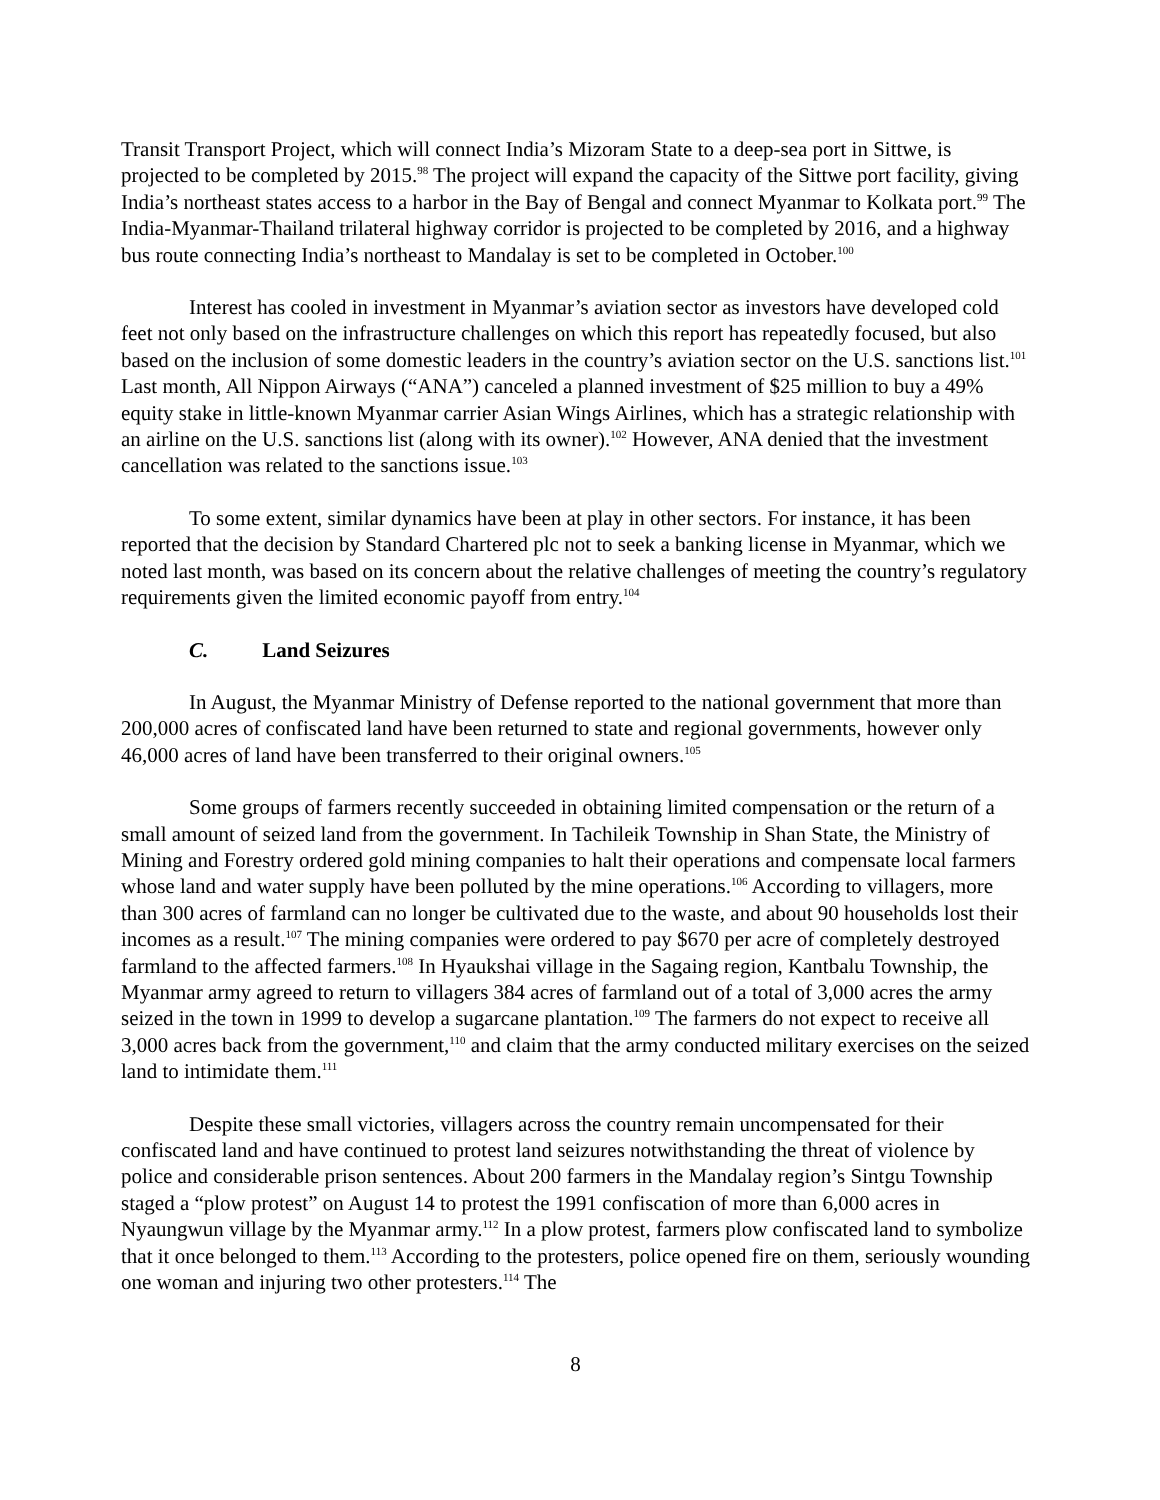Transit Transport Project, which will connect India’s Mizoram State to a deep-sea port in Sittwe, is projected to be completed by 2015.<sup>98</sup> The project will expand the capacity of the Sittwe port facility, giving India’s northeast states access to a harbor in the Bay of Bengal and connect Myanmar to Kolkata port.<sup>99</sup> The India-Myanmar-Thailand trilateral highway corridor is projected to be completed by 2016, and a highway bus route connecting India’s northeast to Mandalay is set to be completed in October.<sup>100</sup>
Interest has cooled in investment in Myanmar’s aviation sector as investors have developed cold feet not only based on the infrastructure challenges on which this report has repeatedly focused, but also based on the inclusion of some domestic leaders in the country’s aviation sector on the U.S. sanctions list.<sup>101</sup> Last month, All Nippon Airways (“ANA”) canceled a planned investment of $25 million to buy a 49% equity stake in little-known Myanmar carrier Asian Wings Airlines, which has a strategic relationship with an airline on the U.S. sanctions list (along with its owner).<sup>102</sup> However, ANA denied that the investment cancellation was related to the sanctions issue.<sup>103</sup>
To some extent, similar dynamics have been at play in other sectors. For instance, it has been reported that the decision by Standard Chartered plc not to seek a banking license in Myanmar, which we noted last month, was based on its concern about the relative challenges of meeting the country’s regulatory requirements given the limited economic payoff from entry.<sup>104</sup>
C. Land Seizures
In August, the Myanmar Ministry of Defense reported to the national government that more than 200,000 acres of confiscated land have been returned to state and regional governments, however only 46,000 acres of land have been transferred to their original owners.<sup>105</sup>
Some groups of farmers recently succeeded in obtaining limited compensation or the return of a small amount of seized land from the government. In Tachileik Township in Shan State, the Ministry of Mining and Forestry ordered gold mining companies to halt their operations and compensate local farmers whose land and water supply have been polluted by the mine operations.<sup>106</sup> According to villagers, more than 300 acres of farmland can no longer be cultivated due to the waste, and about 90 households lost their incomes as a result.<sup>107</sup> The mining companies were ordered to pay $670 per acre of completely destroyed farmland to the affected farmers.<sup>108</sup> In Hyaukshai village in the Sagaing region, Kantbalu Township, the Myanmar army agreed to return to villagers 384 acres of farmland out of a total of 3,000 acres the army seized in the town in 1999 to develop a sugarcane plantation.<sup>109</sup> The farmers do not expect to receive all 3,000 acres back from the government,<sup>110</sup> and claim that the army conducted military exercises on the seized land to intimidate them.<sup>111</sup>
Despite these small victories, villagers across the country remain uncompensated for their confiscated land and have continued to protest land seizures notwithstanding the threat of violence by police and considerable prison sentences. About 200 farmers in the Mandalay region’s Sintgu Township staged a “plow protest” on August 14 to protest the 1991 confiscation of more than 6,000 acres in Nyaungwun village by the Myanmar army.<sup>112</sup> In a plow protest, farmers plow confiscated land to symbolize that it once belonged to them.<sup>113</sup> According to the protesters, police opened fire on them, seriously wounding one woman and injuring two other protesters.<sup>114</sup> The
8